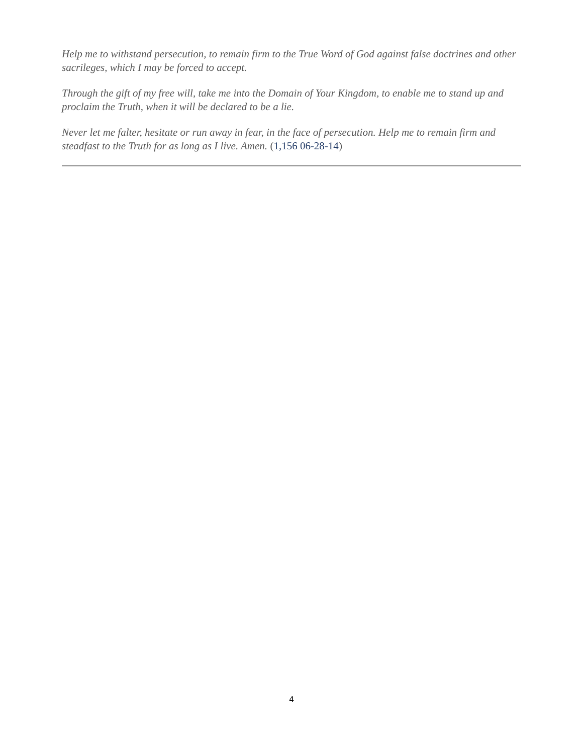Help me to withstand persecution, to remain firm to the True Word of God against false doctrines and other sacrileges, which I may be forced to accept.
Through the gift of my free will, take me into the Domain of Your Kingdom, to enable me to stand up and proclaim the Truth, when it will be declared to be a lie.
Never let me falter, hesitate or run away in fear, in the face of persecution. Help me to remain firm and steadfast to the Truth for as long as I live. Amen. (1,156 06-28-14)
4